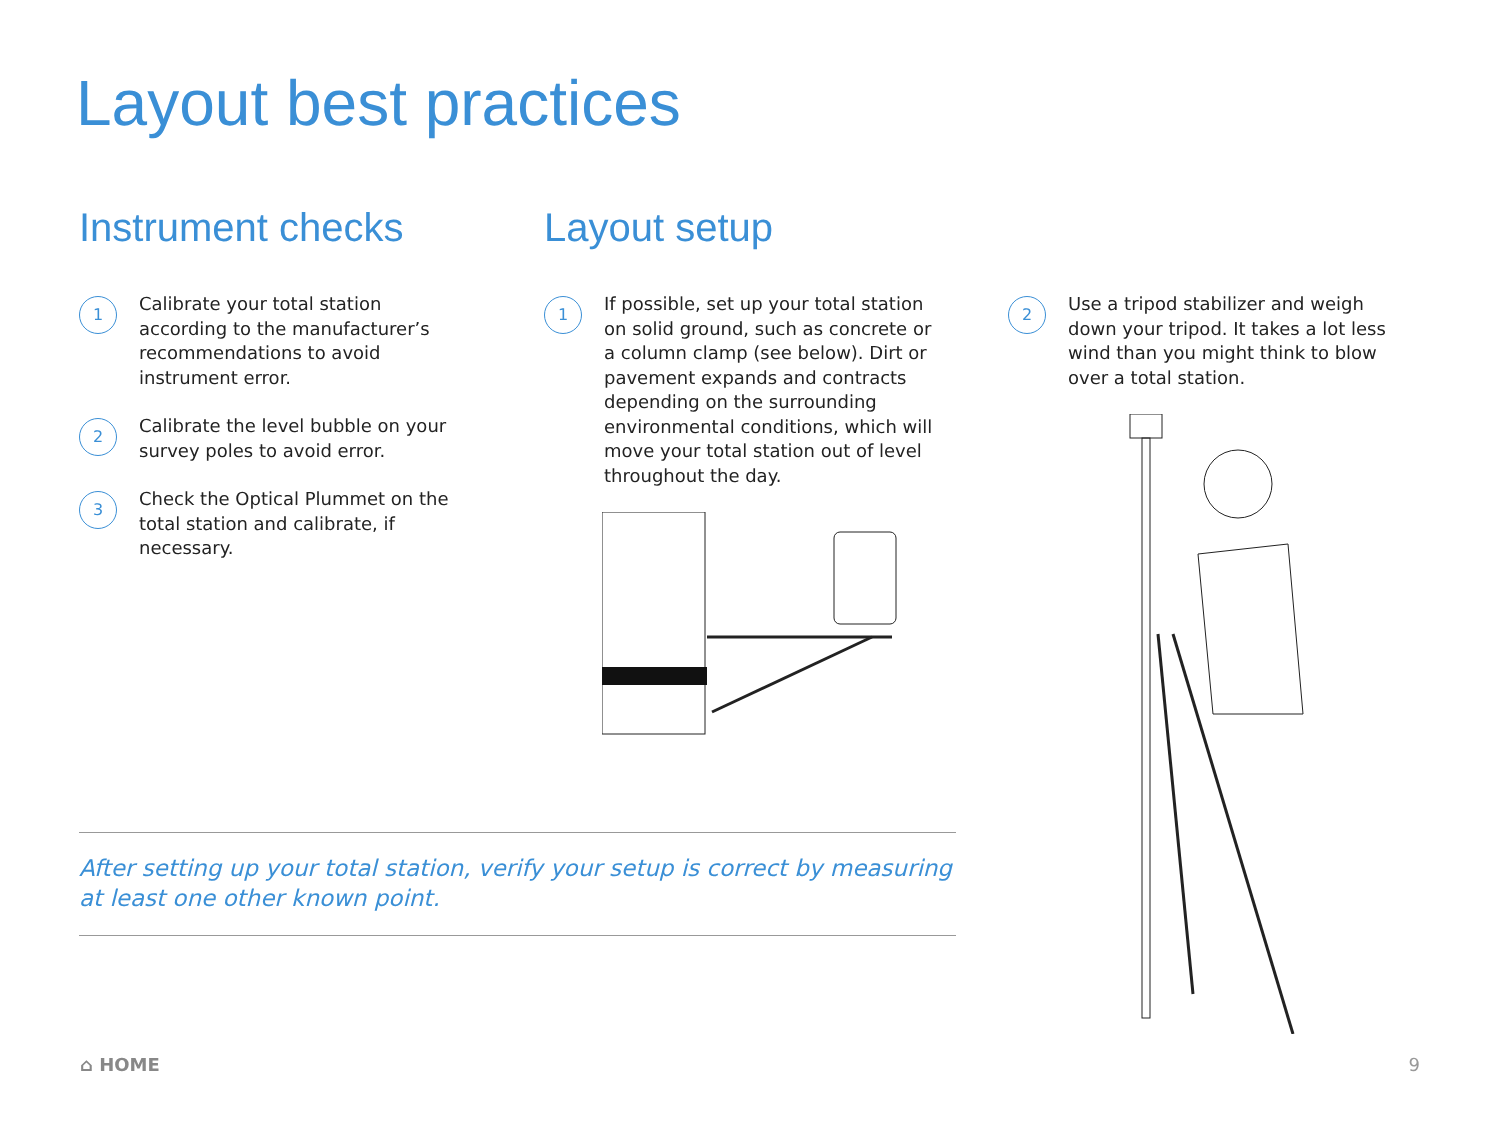Layout best practices
Instrument checks
1
Calibrate your total station according to the manufacturer’s recommendations to avoid instrument error.
2
Calibrate the level bubble on your survey poles to avoid error.
3
Check the Optical Plummet on the total station and calibrate, if necessary.
Layout setup
1
If possible, set up your total station on solid ground, such as concrete or a column clamp (see below). Dirt or pavement expands and contracts depending on the surrounding environmental conditions, which will move your total station out of level throughout the day.
2
Use a tripod stabilizer and weigh down your tripod. It takes a lot less wind than you might think to blow over a total station.
After setting up your total station, verify your setup is correct by measuring at least one other known point.
⌂ HOME 9